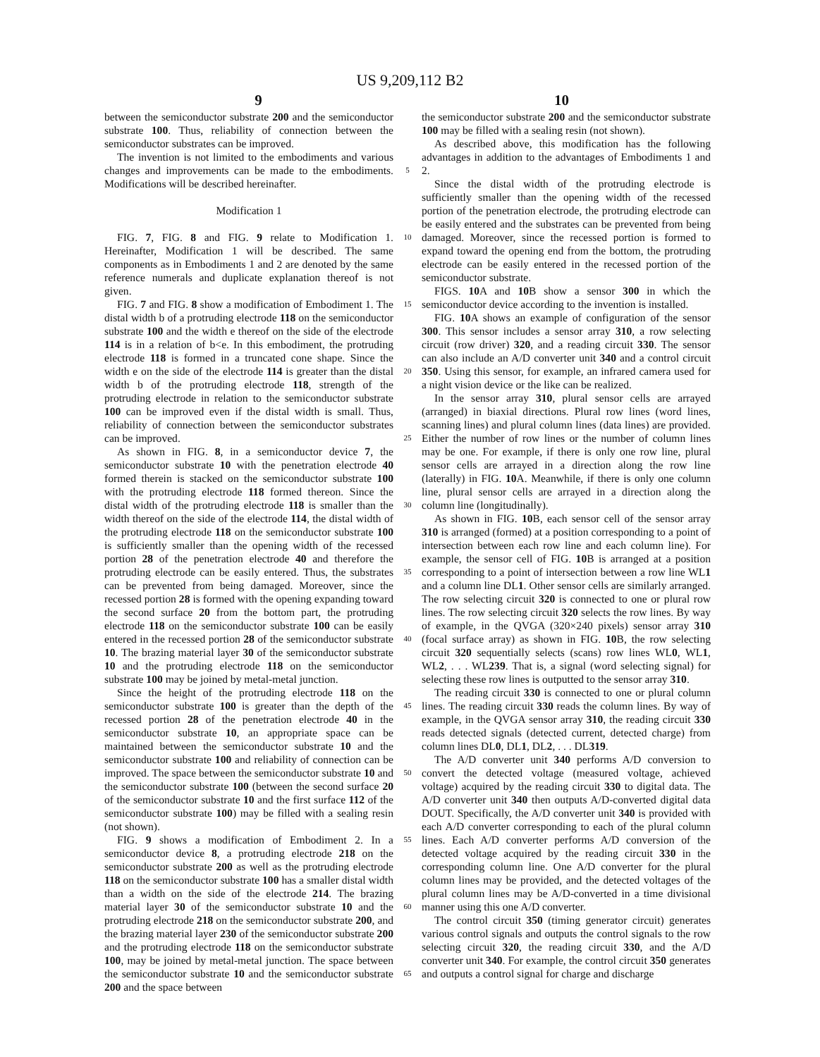US 9,209,112 B2
9 10
between the semiconductor substrate 200 and the semiconductor substrate 100. Thus, reliability of connection between the semiconductor substrates can be improved.
The invention is not limited to the embodiments and various changes and improvements can be made to the embodiments. Modifications will be described hereinafter.
Modification 1
FIG. 7, FIG. 8 and FIG. 9 relate to Modification 1. Hereinafter, Modification 1 will be described. The same components as in Embodiments 1 and 2 are denoted by the same reference numerals and duplicate explanation thereof is not given.
FIG. 7 and FIG. 8 show a modification of Embodiment 1. The distal width b of a protruding electrode 118 on the semiconductor substrate 100 and the width e thereof on the side of the electrode 114 is in a relation of b<e. In this embodiment, the protruding electrode 118 is formed in a truncated cone shape. Since the width e on the side of the electrode 114 is greater than the distal width b of the protruding electrode 118, strength of the protruding electrode in relation to the semiconductor substrate 100 can be improved even if the distal width is small. Thus, reliability of connection between the semiconductor substrates can be improved.
As shown in FIG. 8, in a semiconductor device 7, the semiconductor substrate 10 with the penetration electrode 40 formed therein is stacked on the semiconductor substrate 100 with the protruding electrode 118 formed thereon. Since the distal width of the protruding electrode 118 is smaller than the width thereof on the side of the electrode 114, the distal width of the protruding electrode 118 on the semiconductor substrate 100 is sufficiently smaller than the opening width of the recessed portion 28 of the penetration electrode 40 and therefore the protruding electrode can be easily entered. Thus, the substrates can be prevented from being damaged. Moreover, since the recessed portion 28 is formed with the opening expanding toward the second surface 20 from the bottom part, the protruding electrode 118 on the semiconductor substrate 100 can be easily entered in the recessed portion 28 of the semiconductor substrate 10. The brazing material layer 30 of the semiconductor substrate 10 and the protruding electrode 118 on the semiconductor substrate 100 may be joined by metal-metal junction.
Since the height of the protruding electrode 118 on the semiconductor substrate 100 is greater than the depth of the recessed portion 28 of the penetration electrode 40 in the semiconductor substrate 10, an appropriate space can be maintained between the semiconductor substrate 10 and the semiconductor substrate 100 and reliability of connection can be improved. The space between the semiconductor substrate 10 and the semiconductor substrate 100 (between the second surface 20 of the semiconductor substrate 10 and the first surface 112 of the semiconductor substrate 100) may be filled with a sealing resin (not shown).
FIG. 9 shows a modification of Embodiment 2. In a semiconductor device 8, a protruding electrode 218 on the semiconductor substrate 200 as well as the protruding electrode 118 on the semiconductor substrate 100 has a smaller distal width than a width on the side of the electrode 214. The brazing material layer 30 of the semiconductor substrate 10 and the protruding electrode 218 on the semiconductor substrate 200, and the brazing material layer 230 of the semiconductor substrate 200 and the protruding electrode 118 on the semiconductor substrate 100, may be joined by metal-metal junction. The space between the semiconductor substrate 10 and the semiconductor substrate 200 and the space between
5
10
15
20
25
30
35
40
45
50
55
60
65
the semiconductor substrate 200 and the semiconductor substrate 100 may be filled with a sealing resin (not shown).
As described above, this modification has the following advantages in addition to the advantages of Embodiments 1 and 2.
Since the distal width of the protruding electrode is sufficiently smaller than the opening width of the recessed portion of the penetration electrode, the protruding electrode can be easily entered and the substrates can be prevented from being damaged. Moreover, since the recessed portion is formed to expand toward the opening end from the bottom, the protruding electrode can be easily entered in the recessed portion of the semiconductor substrate.
FIGS. 10 A and 10 B show a sensor 300 in which the semiconductor device according to the invention is installed.
FIG. 10 A shows an example of configuration of the sensor 300. This sensor includes a sensor array 310, a row selecting circuit (row driver) 320, and a reading circuit 330. The sensor can also include an A/D converter unit 340 and a control circuit 350. Using this sensor, for example, an infrared camera used for a night vision device or the like can be realized.
In the sensor array 310, plural sensor cells are arrayed (arranged) in biaxial directions. Plural row lines (word lines, scanning lines) and plural column lines (data lines) are provided. Either the number of row lines or the number of column lines may be one. For example, if there is only one row line, plural sensor cells are arrayed in a direction along the row line (laterally) in FIG. 10 A. Meanwhile, if there is only one column line, plural sensor cells are arrayed in a direction along the column line (longitudinally).
As shown in FIG. 10 B, each sensor cell of the sensor array 310 is arranged (formed) at a position corresponding to a point of intersection between each row line and each column line). For example, the sensor cell of FIG. 10 B is arranged at a position corresponding to a point of intersection between a row line WL1 and a column line DL1. Other sensor cells are similarly arranged. The row selecting circuit 320 is connected to one or plural row lines. The row selecting circuit 320 selects the row lines. By way of example, in the QVGA (320×240 pixels) sensor array 310 (focal surface array) as shown in FIG. 10 B, the row selecting circuit 320 sequentially selects (scans) row lines WL0, WL1, WL2, . . . WL239. That is, a signal (word selecting signal) for selecting these row lines is outputted to the sensor array 310.
The reading circuit 330 is connected to one or plural column lines. The reading circuit 330 reads the column lines. By way of example, in the QVGA sensor array 310, the reading circuit 330 reads detected signals (detected current, detected charge) from column lines DL0, DL1, DL2, . . . DL319.
The A/D converter unit 340 performs A/D conversion to convert the detected voltage (measured voltage, achieved voltage) acquired by the reading circuit 330 to digital data. The A/D converter unit 340 then outputs A/D-converted digital data DOUT. Specifically, the A/D converter unit 340 is provided with each A/D converter corresponding to each of the plural column lines. Each A/D converter performs A/D conversion of the detected voltage acquired by the reading circuit 330 in the corresponding column line. One A/D converter for the plural column lines may be provided, and the detected voltages of the plural column lines may be A/D-converted in a time divisional manner using this one A/D converter.
The control circuit 350 (timing generator circuit) generates various control signals and outputs the control signals to the row selecting circuit 320, the reading circuit 330, and the A/D converter unit 340. For example, the control circuit 350 generates and outputs a control signal for charge and discharge